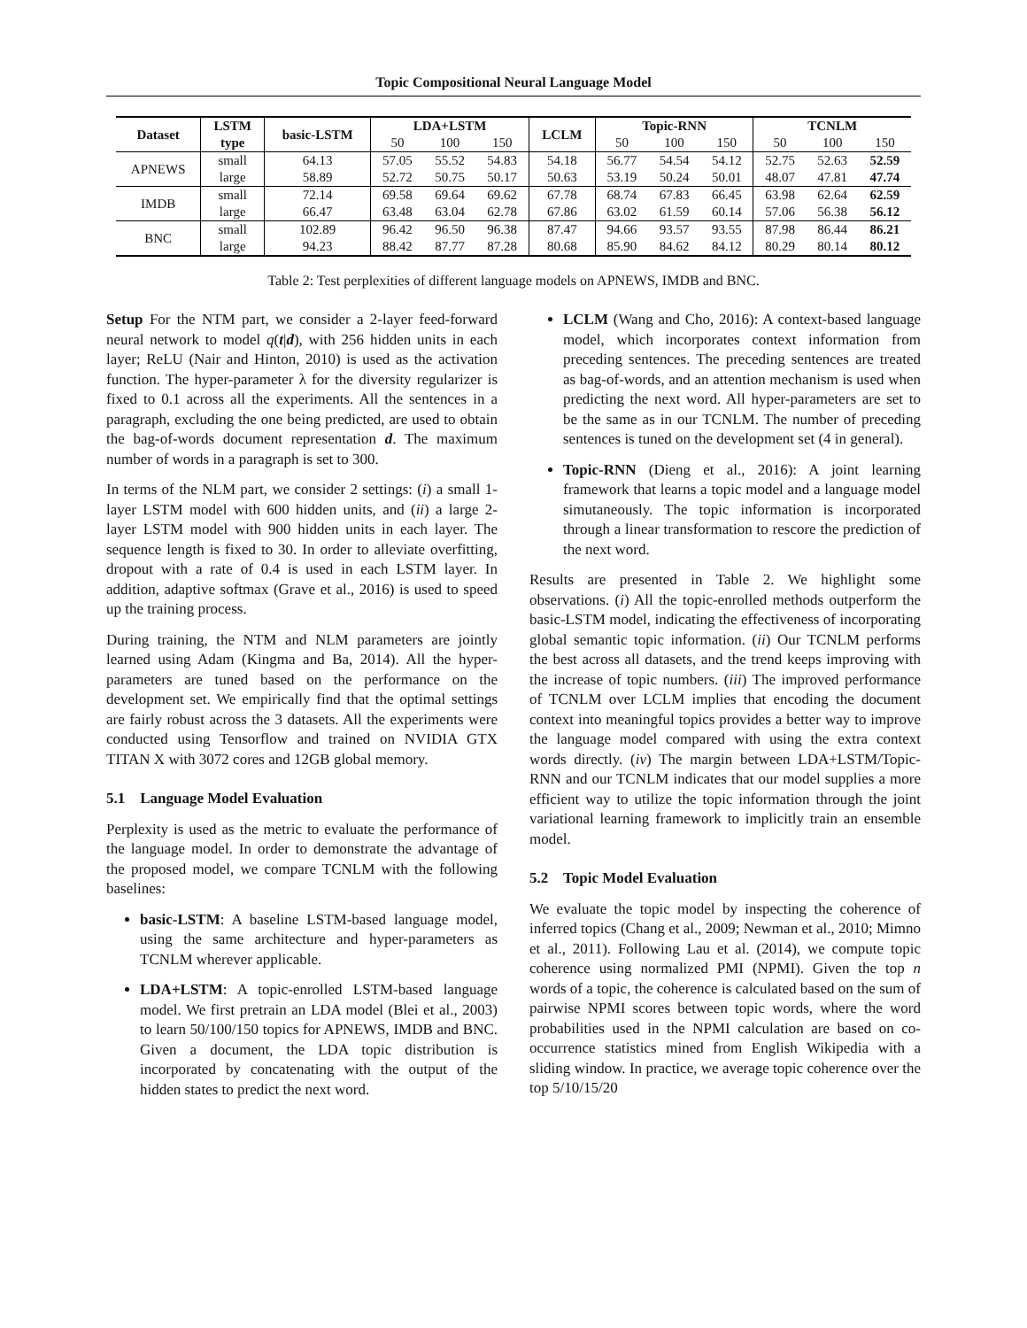Topic Compositional Neural Language Model
| Dataset | LSTM | basic-LSTM | LDA+LSTM | | | LCLM | Topic-RNN | | | TCNLM | | |
| --- | --- | --- | --- | --- | --- | --- | --- | --- | --- | --- | --- | --- |
| | type | | 50 | 100 | 150 | | 50 | 100 | 150 | 50 | 100 | 150 |
| APNEWS | small | 64.13 | 57.05 | 55.52 | 54.83 | 54.18 | 56.77 | 54.54 | 54.12 | 52.75 | 52.63 | 52.59 |
| | large | 58.89 | 52.72 | 50.75 | 50.17 | 50.63 | 53.19 | 50.24 | 50.01 | 48.07 | 47.81 | 47.74 |
| IMDB | small | 72.14 | 69.58 | 69.64 | 69.62 | 67.78 | 68.74 | 67.83 | 66.45 | 63.98 | 62.64 | 62.59 |
| | large | 66.47 | 63.48 | 63.04 | 62.78 | 67.86 | 63.02 | 61.59 | 60.14 | 57.06 | 56.38 | 56.12 |
| BNC | small | 102.89 | 96.42 | 96.50 | 96.38 | 87.47 | 94.66 | 93.57 | 93.55 | 87.98 | 86.44 | 86.21 |
| | large | 94.23 | 88.42 | 87.77 | 87.28 | 80.68 | 85.90 | 84.62 | 84.12 | 80.29 | 80.14 | 80.12 |
Table 2: Test perplexities of different language models on APNEWS, IMDB and BNC.
Setup For the NTM part, we consider a 2-layer feed-forward neural network to model q(t|d), with 256 hidden units in each layer; ReLU (Nair and Hinton, 2010) is used as the activation function. The hyper-parameter λ for the diversity regularizer is fixed to 0.1 across all the experiments. All the sentences in a paragraph, excluding the one being predicted, are used to obtain the bag-of-words document representation d. The maximum number of words in a paragraph is set to 300.
In terms of the NLM part, we consider 2 settings: (i) a small 1-layer LSTM model with 600 hidden units, and (ii) a large 2-layer LSTM model with 900 hidden units in each layer. The sequence length is fixed to 30. In order to alleviate overfitting, dropout with a rate of 0.4 is used in each LSTM layer. In addition, adaptive softmax (Grave et al., 2016) is used to speed up the training process.
During training, the NTM and NLM parameters are jointly learned using Adam (Kingma and Ba, 2014). All the hyper-parameters are tuned based on the performance on the development set. We empirically find that the optimal settings are fairly robust across the 3 datasets. All the experiments were conducted using Tensorflow and trained on NVIDIA GTX TITAN X with 3072 cores and 12GB global memory.
5.1 Language Model Evaluation
Perplexity is used as the metric to evaluate the performance of the language model. In order to demonstrate the advantage of the proposed model, we compare TCNLM with the following baselines:
basic-LSTM: A baseline LSTM-based language model, using the same architecture and hyper-parameters as TCNLM wherever applicable.
LDA+LSTM: A topic-enrolled LSTM-based language model. We first pretrain an LDA model (Blei et al., 2003) to learn 50/100/150 topics for APNEWS, IMDB and BNC. Given a document, the LDA topic distribution is incorporated by concatenating with the output of the hidden states to predict the next word.
LCLM (Wang and Cho, 2016): A context-based language model, which incorporates context information from preceding sentences. The preceding sentences are treated as bag-of-words, and an attention mechanism is used when predicting the next word. All hyper-parameters are set to be the same as in our TCNLM. The number of preceding sentences is tuned on the development set (4 in general).
Topic-RNN (Dieng et al., 2016): A joint learning framework that learns a topic model and a language model simutaneously. The topic information is incorporated through a linear transformation to rescore the prediction of the next word.
Results are presented in Table 2. We highlight some observations. (i) All the topic-enrolled methods outperform the basic-LSTM model, indicating the effectiveness of incorporating global semantic topic information. (ii) Our TCNLM performs the best across all datasets, and the trend keeps improving with the increase of topic numbers. (iii) The improved performance of TCNLM over LCLM implies that encoding the document context into meaningful topics provides a better way to improve the language model compared with using the extra context words directly. (iv) The margin between LDA+LSTM/Topic-RNN and our TCNLM indicates that our model supplies a more efficient way to utilize the topic information through the joint variational learning framework to implicitly train an ensemble model.
5.2 Topic Model Evaluation
We evaluate the topic model by inspecting the coherence of inferred topics (Chang et al., 2009; Newman et al., 2010; Mimno et al., 2011). Following Lau et al. (2014), we compute topic coherence using normalized PMI (NPMI). Given the top n words of a topic, the coherence is calculated based on the sum of pairwise NPMI scores between topic words, where the word probabilities used in the NPMI calculation are based on co-occurrence statistics mined from English Wikipedia with a sliding window. In practice, we average topic coherence over the top 5/10/15/20